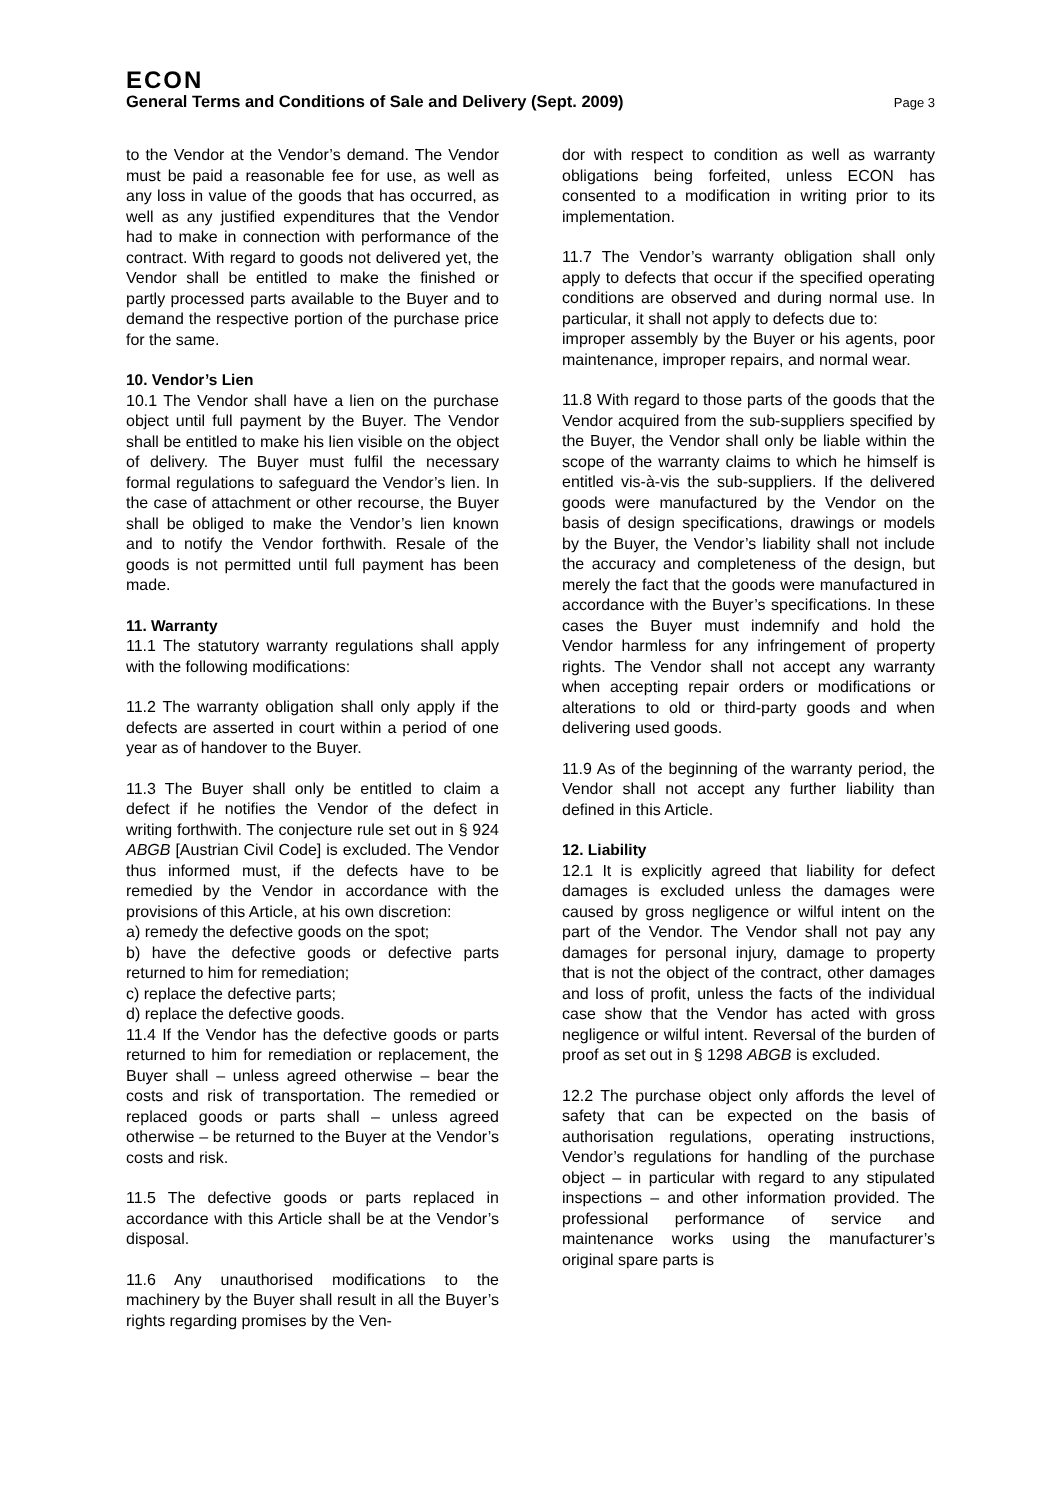ECON
General Terms and Conditions of Sale and Delivery (Sept. 2009) Page 3
to the Vendor at the Vendor’s demand. The Vendor must be paid a reasonable fee for use, as well as any loss in value of the goods that has occurred, as well as any justified expenditures that the Vendor had to make in connection with performance of the contract. With regard to goods not delivered yet, the Vendor shall be entitled to make the finished or partly processed parts available to the Buyer and to demand the respective portion of the purchase price for the same.
10. Vendor’s Lien
10.1 The Vendor shall have a lien on the purchase object until full payment by the Buyer. The Vendor shall be entitled to make his lien visible on the object of delivery. The Buyer must fulfil the necessary formal regulations to safeguard the Vendor’s lien. In the case of attachment or other recourse, the Buyer shall be obliged to make the Vendor’s lien known and to notify the Vendor forthwith. Resale of the goods is not permitted until full payment has been made.
11. Warranty
11.1 The statutory warranty regulations shall apply with the following modifications:
11.2 The warranty obligation shall only apply if the defects are asserted in court within a period of one year as of handover to the Buyer.
11.3 The Buyer shall only be entitled to claim a defect if he notifies the Vendor of the defect in writing forthwith. The conjecture rule set out in § 924 ABGB [Austrian Civil Code] is excluded. The Vendor thus informed must, if the defects have to be remedied by the Vendor in accordance with the provisions of this Article, at his own discretion:
a) remedy the defective goods on the spot;
b) have the defective goods or defective parts returned to him for remediation;
c) replace the defective parts;
d) replace the defective goods.
11.4 If the Vendor has the defective goods or parts returned to him for remediation or replacement, the Buyer shall – unless agreed otherwise – bear the costs and risk of transportation. The remedied or replaced goods or parts shall – unless agreed otherwise – be returned to the Buyer at the Vendor’s costs and risk.
11.5 The defective goods or parts replaced in accordance with this Article shall be at the Vendor’s disposal.
11.6 Any unauthorised modifications to the machinery by the Buyer shall result in all the Buyer’s rights regarding promises by the Ven-
dor with respect to condition as well as warranty obligations being forfeited, unless ECON has consented to a modification in writing prior to its implementation.
11.7 The Vendor’s warranty obligation shall only apply to defects that occur if the specified operating conditions are observed and during normal use. In particular, it shall not apply to defects due to:
improper assembly by the Buyer or his agents, poor maintenance, improper repairs, and normal wear.
11.8 With regard to those parts of the goods that the Vendor acquired from the sub-suppliers specified by the Buyer, the Vendor shall only be liable within the scope of the warranty claims to which he himself is entitled vis-à-vis the sub-suppliers. If the delivered goods were manufactured by the Vendor on the basis of design specifications, drawings or models by the Buyer, the Vendor’s liability shall not include the accuracy and completeness of the design, but merely the fact that the goods were manufactured in accordance with the Buyer’s specifications. In these cases the Buyer must indemnify and hold the Vendor harmless for any infringement of property rights. The Vendor shall not accept any warranty when accepting repair orders or modifications or alterations to old or third-party goods and when delivering used goods.
11.9 As of the beginning of the warranty period, the Vendor shall not accept any further liability than defined in this Article.
12. Liability
12.1 It is explicitly agreed that liability for defect damages is excluded unless the damages were caused by gross negligence or wilful intent on the part of the Vendor. The Vendor shall not pay any damages for personal injury, damage to property that is not the object of the contract, other damages and loss of profit, unless the facts of the individual case show that the Vendor has acted with gross negligence or wilful intent. Reversal of the burden of proof as set out in § 1298 ABGB is excluded.
12.2 The purchase object only affords the level of safety that can be expected on the basis of authorisation regulations, operating instructions, Vendor’s regulations for handling of the purchase object – in particular with regard to any stipulated inspections – and other information provided. The professional performance of service and maintenance works using the manufacturer’s original spare parts is